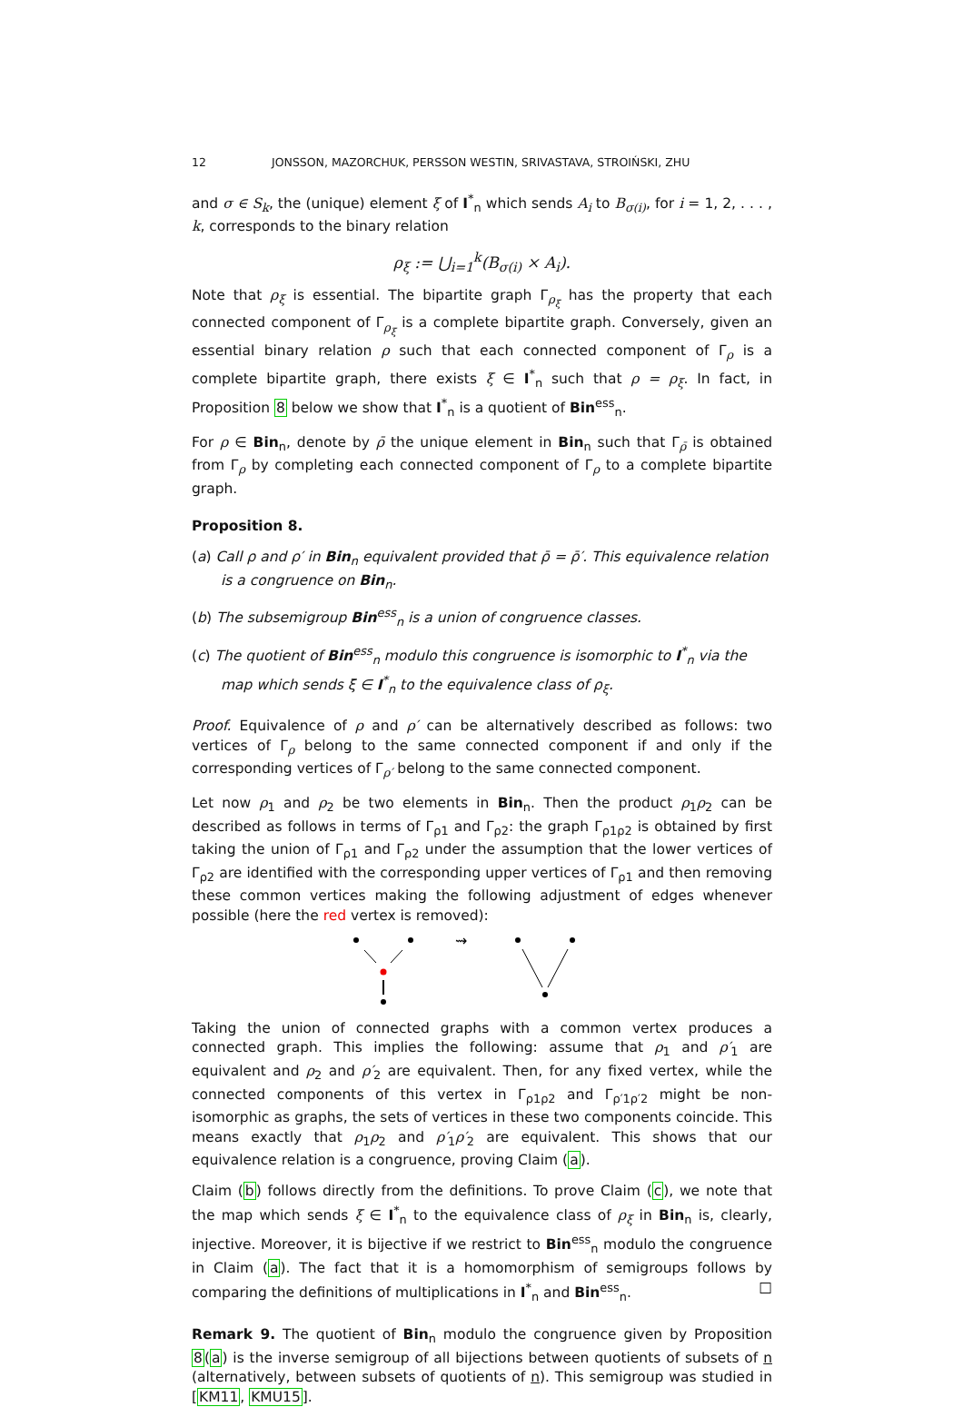12 JONSSON, MAZORCHUK, PERSSON WESTIN, SRIVASTAVA, STROIŃSKI, ZHU
and σ ∈ S<sub>k</sub>, the (unique) element ξ of I<sup>*</sup><sub>n</sub> which sends A<sub>i</sub> to B<sub>σ(i)</sub>, for i = 1, 2, . . . , k, corresponds to the binary relation
ρ<sub>ξ</sub> := ⋃<sub>i=1</sub><sup>k</sup>(B<sub>σ(i)</sub> × A<sub>i</sub>).
Note that ρ<sub>ξ</sub> is essential. The bipartite graph Γ<sub>ρ<sub>ξ</sub></sub> has the property that each connected component of Γ<sub>ρ<sub>ξ</sub></sub> is a complete bipartite graph. Conversely, given an essential binary relation ρ such that each connected component of Γ<sub>ρ</sub> is a complete bipartite graph, there exists ξ ∈ I<sup>*</sup><sub>n</sub> such that ρ = ρ<sub>ξ</sub>. In fact, in Proposition 8 below we show that I<sup>*</sup><sub>n</sub> is a quotient of Bin<sup>ess</sup><sub>n</sub>.
For ρ ∈ Bin<sub>n</sub>, denote by ρ̄ the unique element in Bin<sub>n</sub> such that Γ<sub>ρ̄</sub> is obtained from Γ<sub>ρ</sub> by completing each connected component of Γ<sub>ρ</sub> to a complete bipartite graph.
Proposition 8.
(a) Call ρ and ρ′ in Bin<sub>n</sub> equivalent provided that ρ̄ = ρ̄′. This equivalence relation is a congruence on Bin<sub>n</sub>.
(b) The subsemigroup Bin<sup>ess</sup><sub>n</sub> is a union of congruence classes.
(c) The quotient of Bin<sup>ess</sup><sub>n</sub> modulo this congruence is isomorphic to I<sup>*</sup><sub>n</sub> via the map which sends ξ ∈ I<sup>*</sup><sub>n</sub> to the equivalence class of ρ<sub>ξ</sub>.
Proof. Equivalence of ρ and ρ′ can be alternatively described as follows: two vertices of Γ<sub>ρ</sub> belong to the same connected component if and only if the corresponding vertices of Γ<sub>ρ′</sub> belong to the same connected component.
Let now ρ<sub>1</sub> and ρ<sub>2</sub> be two elements in Bin<sub>n</sub>. Then the product ρ<sub>1</sub>ρ<sub>2</sub> can be described as follows in terms of Γ<sub>ρ1</sub> and Γ<sub>ρ2</sub>: the graph Γ<sub>ρ1ρ2</sub> is obtained by first taking the union of Γ<sub>ρ1</sub> and Γ<sub>ρ2</sub> under the assumption that the lower vertices of Γ<sub>ρ2</sub> are identified with the corresponding upper vertices of Γ<sub>ρ1</sub> and then removing these common vertices making the following adjustment of edges whenever possible (here the red vertex is removed):
⇝
Taking the union of connected graphs with a common vertex produces a connected graph. This implies the following: assume that ρ<sub>1</sub> and ρ′<sub>1</sub> are equivalent and ρ<sub>2</sub> and ρ′<sub>2</sub> are equivalent. Then, for any fixed vertex, while the connected components of this vertex in Γ<sub>ρ1ρ2</sub> and Γ<sub>ρ′1ρ′2</sub> might be non-isomorphic as graphs, the sets of vertices in these two components coincide. This means exactly that ρ<sub>1</sub>ρ<sub>2</sub> and ρ′<sub>1</sub>ρ′<sub>2</sub> are equivalent. This shows that our equivalence relation is a congruence, proving Claim (a).
Claim (b) follows directly from the definitions. To prove Claim (c), we note that the map which sends ξ ∈ I<sup>*</sup><sub>n</sub> to the equivalence class of ρ<sub>ξ</sub> in Bin<sub>n</sub> is, clearly, injective. Moreover, it is bijective if we restrict to Bin<sup>ess</sup><sub>n</sub> modulo the congruence in Claim (a). The fact that it is a homomorphism of semigroups follows by comparing the definitions of multiplications in I<sup>*</sup><sub>n</sub> and Bin<sup>ess</sup><sub>n</sub>. □
Remark 9. The quotient of Bin<sub>n</sub> modulo the congruence given by Proposition 8(a) is the inverse semigroup of all bijections between quotients of subsets of n (alternatively, between subsets of quotients of n). This semigroup was studied in [KM11, KMU15].